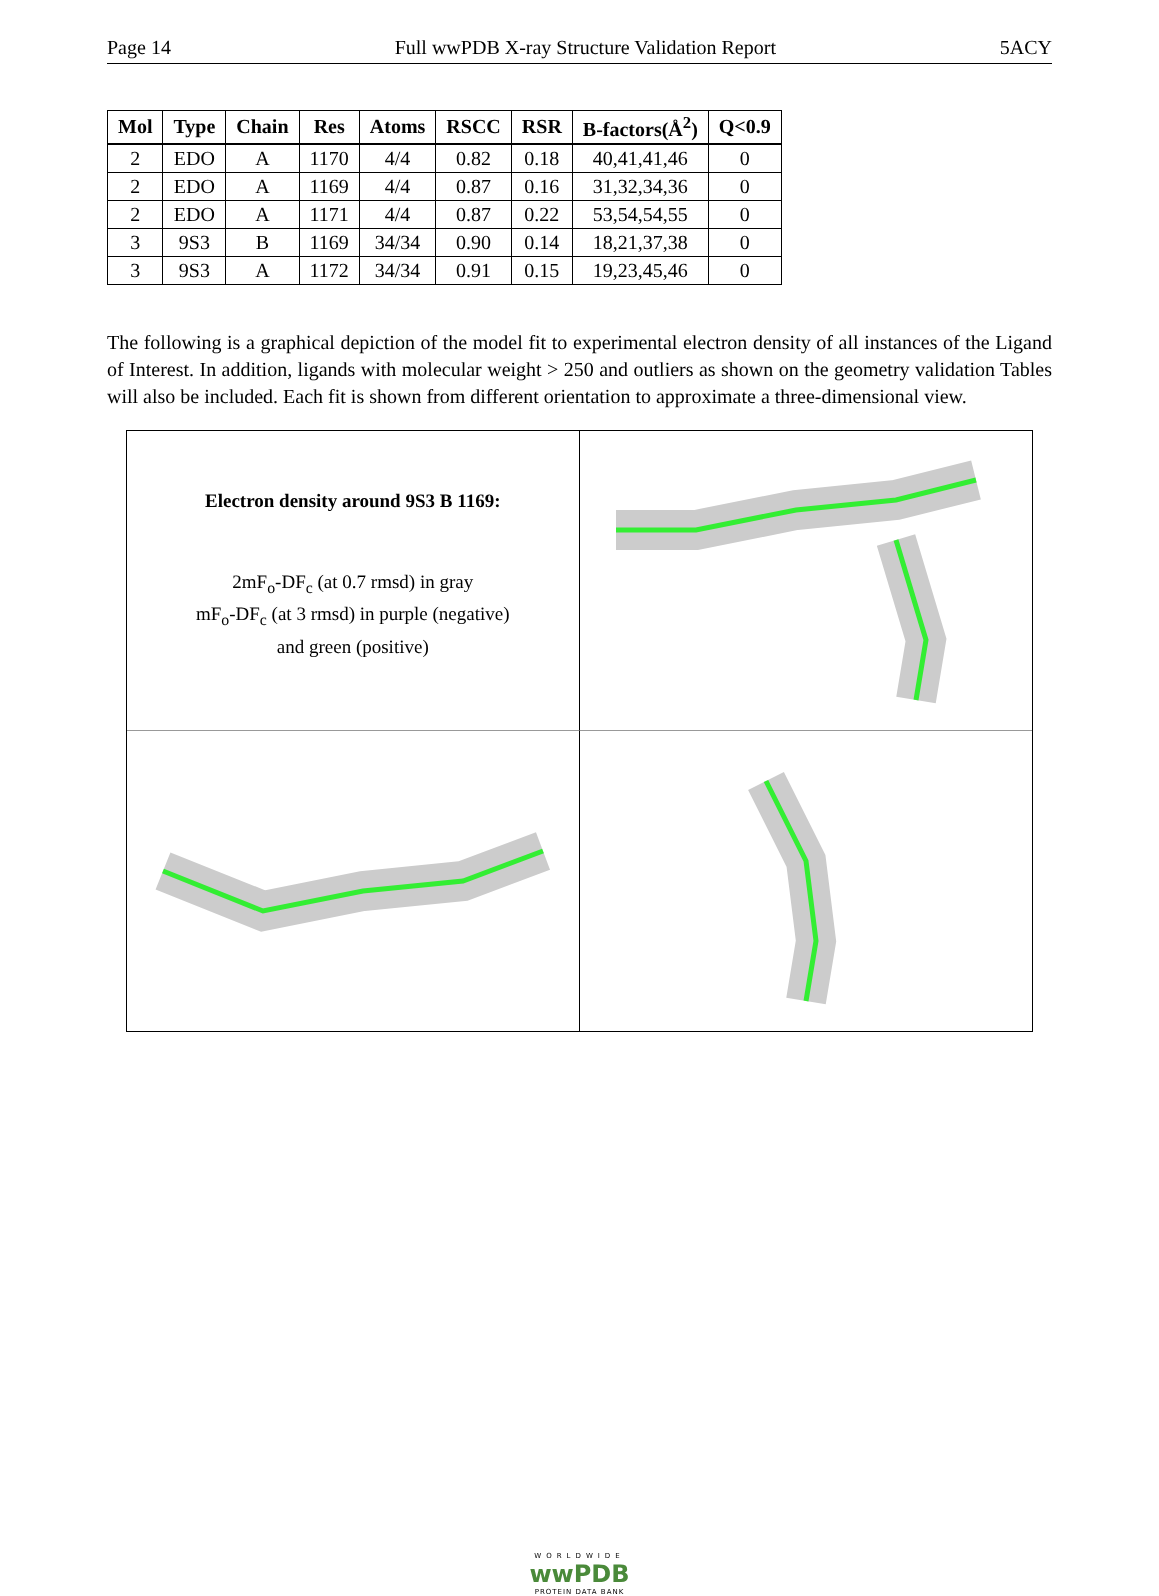Page 14 Full wwPDB X-ray Structure Validation Report 5ACY
| Mol | Type | Chain | Res | Atoms | RSCC | RSR | B-factors(Å<sup>2</sup>) | Q<0.9 |
| --- | --- | --- | --- | --- | --- | --- | --- | --- |
| 2 | EDO | A | 1170 | 4/4 | 0.82 | 0.18 | 40,41,41,46 | 0 |
| 2 | EDO | A | 1169 | 4/4 | 0.87 | 0.16 | 31,32,34,36 | 0 |
| 2 | EDO | A | 1171 | 4/4 | 0.87 | 0.22 | 53,54,54,55 | 0 |
| 3 | 9S3 | B | 1169 | 34/34 | 0.90 | 0.14 | 18,21,37,38 | 0 |
| 3 | 9S3 | A | 1172 | 34/34 | 0.91 | 0.15 | 19,23,45,46 | 0 |
The following is a graphical depiction of the model fit to experimental electron density of all instances of the Ligand of Interest. In addition, ligands with molecular weight > 250 and outliers as shown on the geometry validation Tables will also be included. Each fit is shown from different orientation to approximate a three-dimensional view.
Electron density around 9S3 B 1169:
2mF<sub>o</sub>-DF<sub>c</sub> (at 0.7 rmsd) in gray
mF<sub>o</sub>-DF<sub>c</sub> (at 3 rmsd) in purple (negative)
and green (positive)
WORLDWIDE
wwPDB
PROTEIN DATA BANK